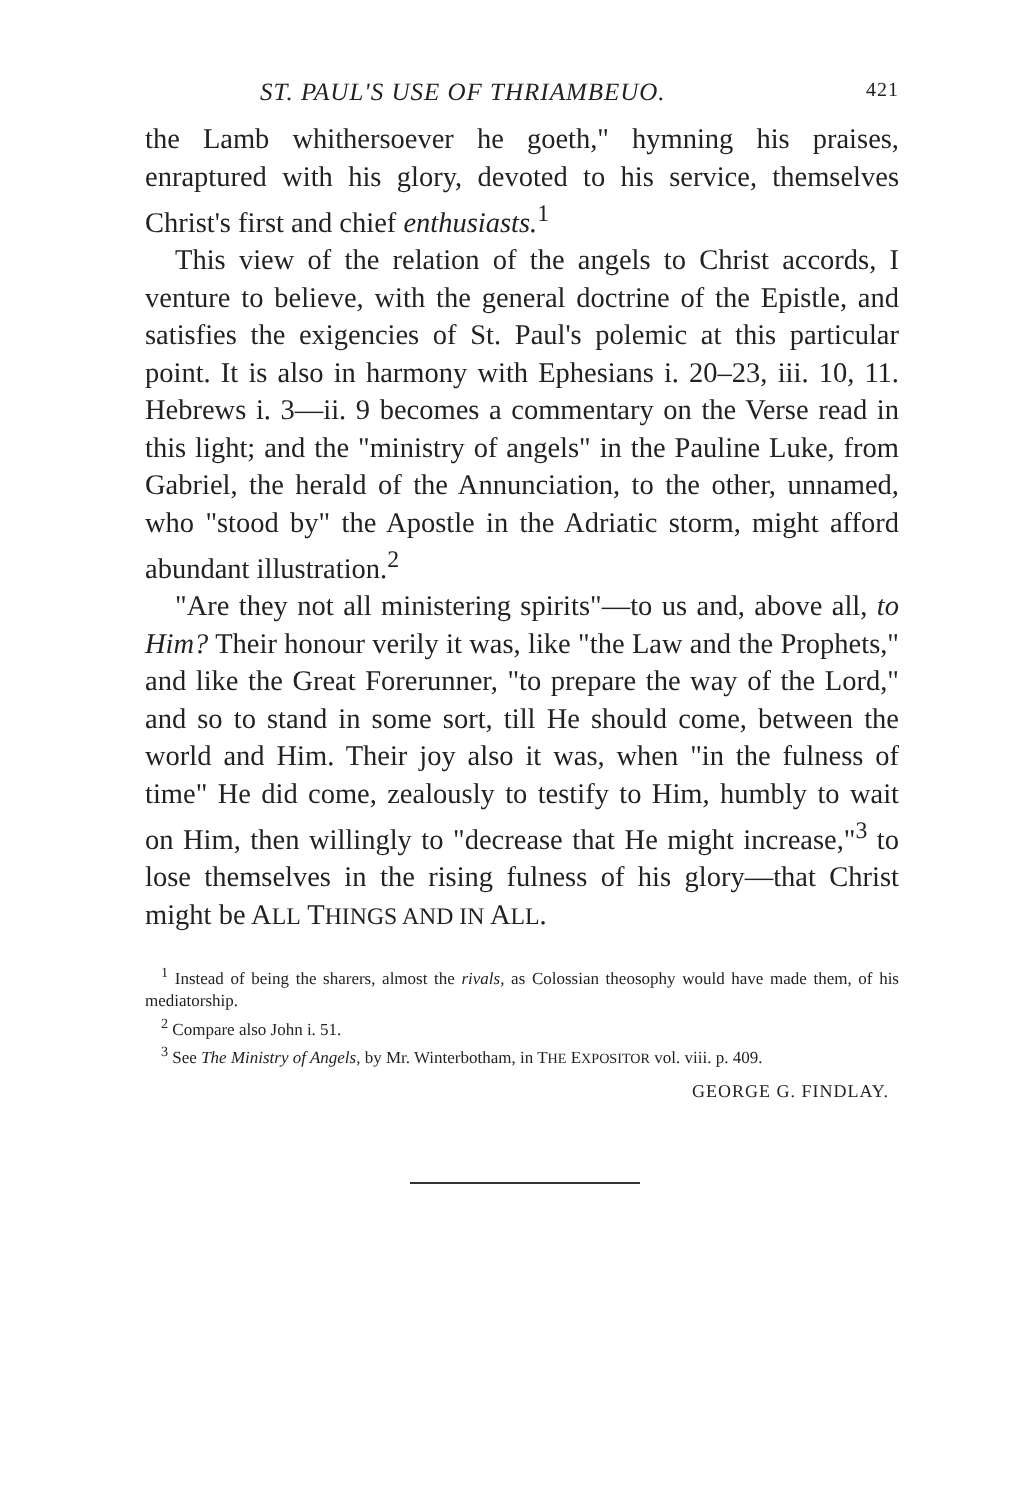ST. PAUL'S USE OF THRIAMBEUO. 421
the Lamb whithersoever he goeth," hymning his praises, enraptured with his glory, devoted to his service, themselves Christ's first and chief enthusiasts.<sup>1</sup>
This view of the relation of the angels to Christ accords, I venture to believe, with the general doctrine of the Epistle, and satisfies the exigencies of St. Paul's polemic at this particular point. It is also in harmony with Ephesians i. 20–23, iii. 10, 11. Hebrews i. 3—ii. 9 becomes a commentary on the Verse read in this light; and the "ministry of angels" in the Pauline Luke, from Gabriel, the herald of the Annunciation, to the other, unnamed, who "stood by" the Apostle in the Adriatic storm, might afford abundant illustration.<sup>2</sup>
"Are they not all ministering spirits"—to us and, above all, to Him? Their honour verily it was, like "the Law and the Prophets," and like the Great Forerunner, "to prepare the way of the Lord," and so to stand in some sort, till He should come, between the world and Him. Their joy also it was, when "in the fulness of time" He did come, zealously to testify to Him, humbly to wait on Him, then willingly to "decrease that He might increase,"<sup>3</sup> to lose themselves in the rising fulness of his glory—that Christ might be ALL THINGS AND IN ALL.
<sup>1</sup> Instead of being the sharers, almost the rivals, as Colossian theosophy would have made them, of his mediatorship.
<sup>2</sup> Compare also John i. 51.
<sup>3</sup> See The Ministry of Angels, by Mr. Winterbotham, in THE EXPOSITOR vol. viii. p. 409.
GEORGE G. FINDLAY.